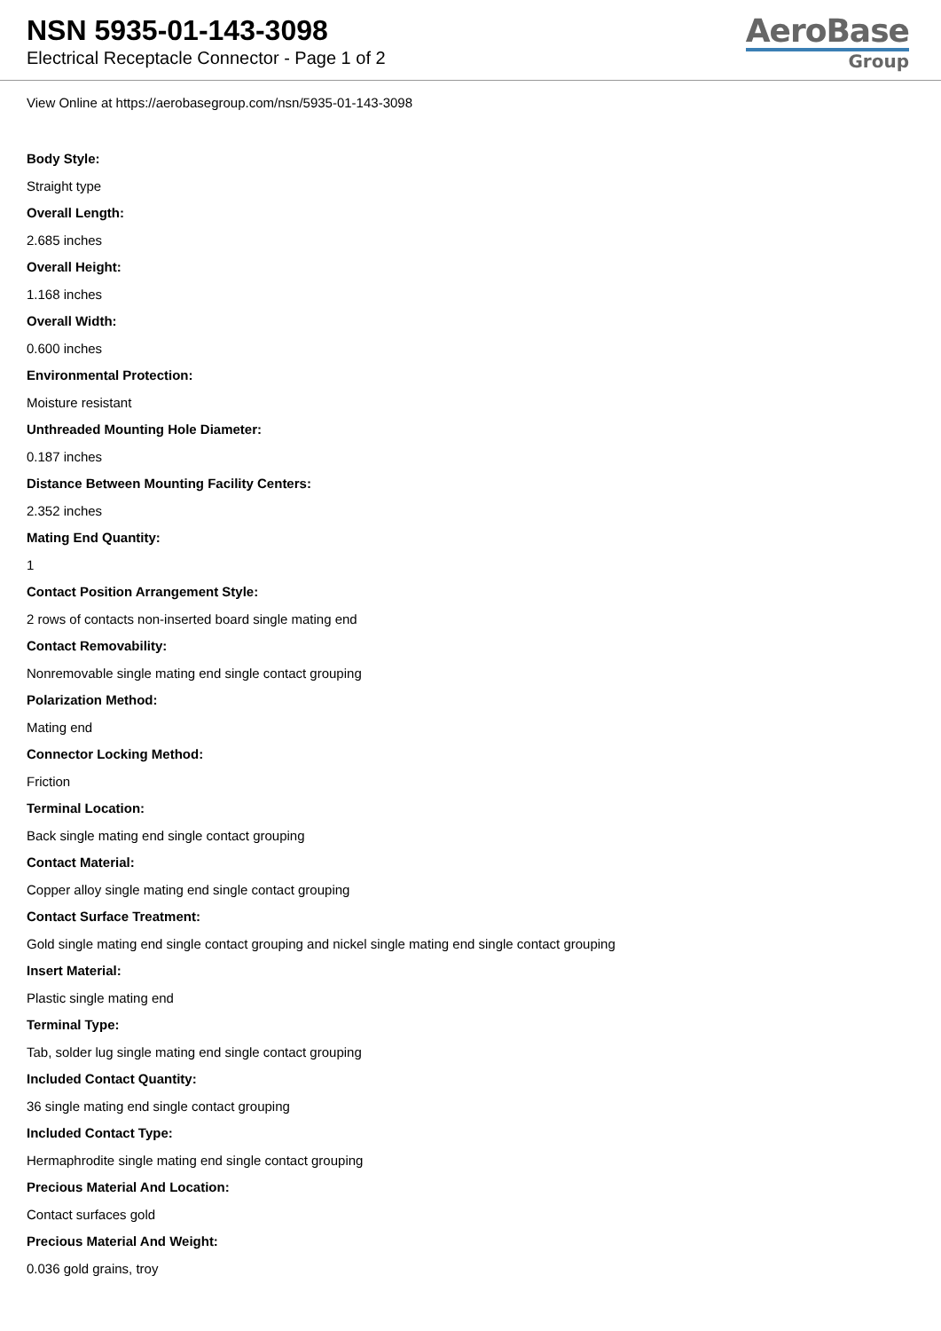NSN 5935-01-143-3098
Electrical Receptacle Connector - Page 1 of 2
AeroBase
Group
View Online at https://aerobasegroup.com/nsn/5935-01-143-3098
Body Style:
Straight type
Overall Length:
2.685 inches
Overall Height:
1.168 inches
Overall Width:
0.600 inches
Environmental Protection:
Moisture resistant
Unthreaded Mounting Hole Diameter:
0.187 inches
Distance Between Mounting Facility Centers:
2.352 inches
Mating End Quantity:
1
Contact Position Arrangement Style:
2 rows of contacts non-inserted board single mating end
Contact Removability:
Nonremovable single mating end single contact grouping
Polarization Method:
Mating end
Connector Locking Method:
Friction
Terminal Location:
Back single mating end single contact grouping
Contact Material:
Copper alloy single mating end single contact grouping
Contact Surface Treatment:
Gold single mating end single contact grouping and nickel single mating end single contact grouping
Insert Material:
Plastic single mating end
Terminal Type:
Tab, solder lug single mating end single contact grouping
Included Contact Quantity:
36 single mating end single contact grouping
Included Contact Type:
Hermaphrodite single mating end single contact grouping
Precious Material And Location:
Contact surfaces gold
Precious Material And Weight:
0.036 gold grains, troy